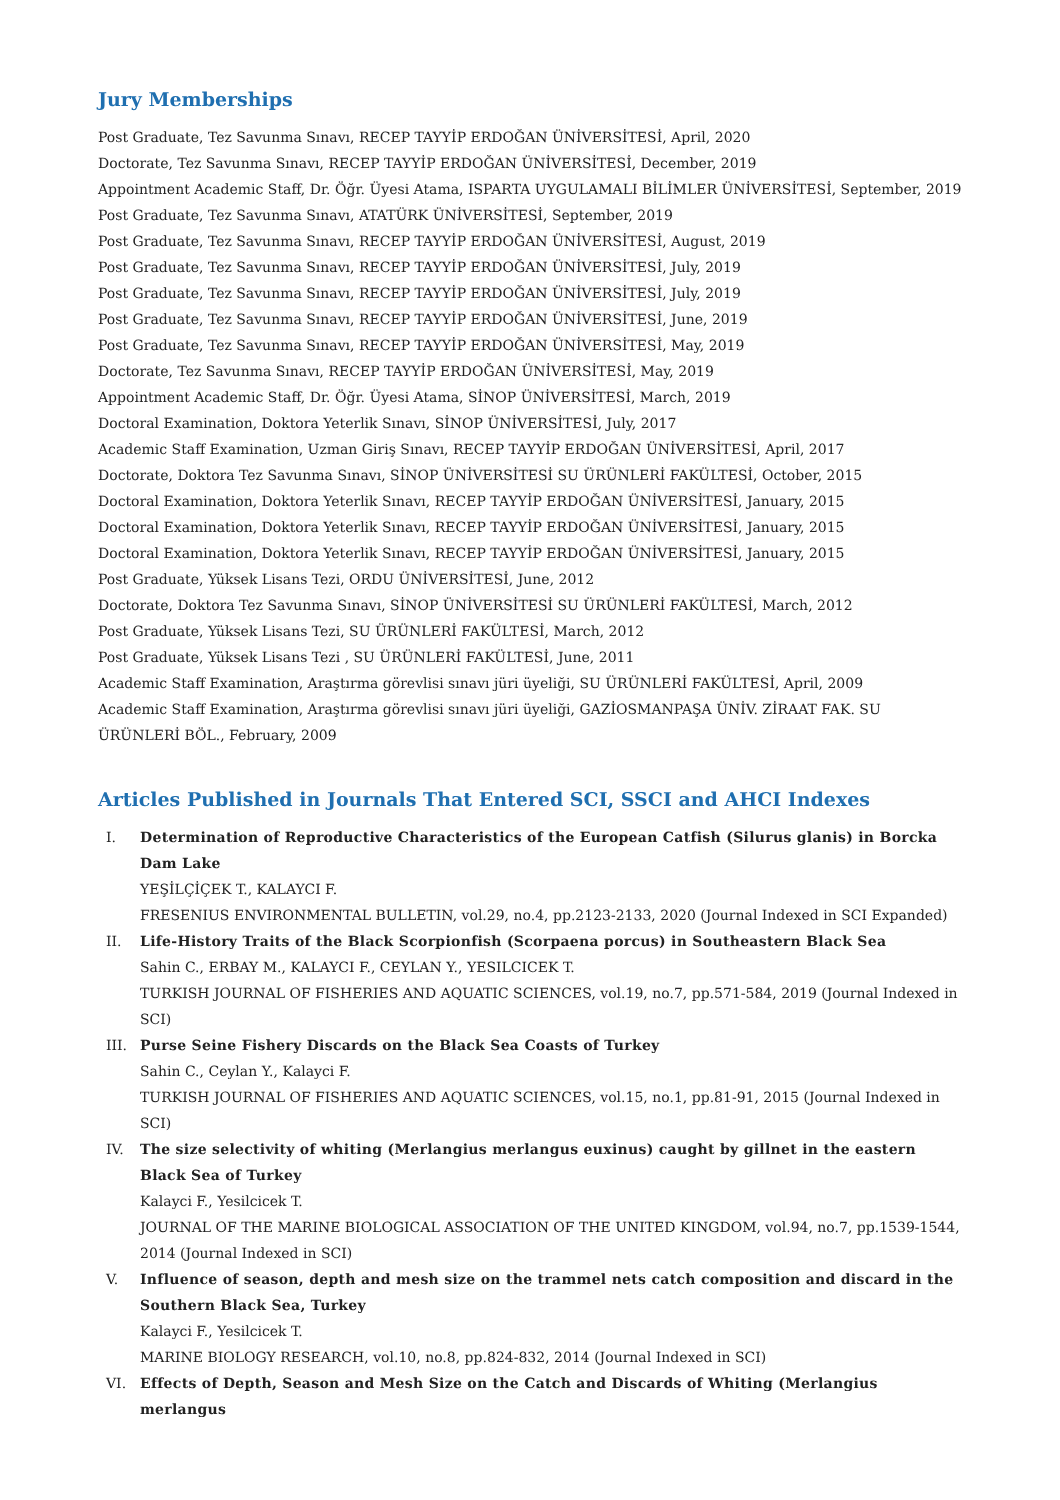Jury Memberships
Post Graduate, Tez Savunma Sınavı, RECEP TAYYİP ERDOĞAN ÜNİVERSİTESİ, April, 2020
Doctorate, Tez Savunma Sınavı, RECEP TAYYİP ERDOĞAN ÜNİVERSİTESİ, December, 2019
Appointment Academic Staff, Dr. Öğr. Üyesi Atama, ISPARTA UYGULAMALI BİLİMLER ÜNİVERSİTESİ, September, 2019
Post Graduate, Tez Savunma Sınavı, ATATÜRK ÜNİVERSİTESİ, September, 2019
Post Graduate, Tez Savunma Sınavı, RECEP TAYYİP ERDOĞAN ÜNİVERSİTESİ, August, 2019
Post Graduate, Tez Savunma Sınavı, RECEP TAYYİP ERDOĞAN ÜNİVERSİTESİ, July, 2019
Post Graduate, Tez Savunma Sınavı, RECEP TAYYİP ERDOĞAN ÜNİVERSİTESİ, July, 2019
Post Graduate, Tez Savunma Sınavı, RECEP TAYYİP ERDOĞAN ÜNİVERSİTESİ, June, 2019
Post Graduate, Tez Savunma Sınavı, RECEP TAYYİP ERDOĞAN ÜNİVERSİTESİ, May, 2019
Doctorate, Tez Savunma Sınavı, RECEP TAYYİP ERDOĞAN ÜNİVERSİTESİ, May, 2019
Appointment Academic Staff, Dr. Öğr. Üyesi Atama, SİNOP ÜNİVERSİTESİ, March, 2019
Doctoral Examination, Doktora Yeterlik Sınavı, SİNOP ÜNİVERSİTESİ, July, 2017
Academic Staff Examination, Uzman Giriş Sınavı, RECEP TAYYİP ERDOĞAN ÜNİVERSİTESİ, April, 2017
Doctorate, Doktora Tez Savunma Sınavı, SİNOP ÜNİVERSİTESİ SU ÜRÜNLERİ FAKÜLTESİ, October, 2015
Doctoral Examination, Doktora Yeterlik Sınavı, RECEP TAYYİP ERDOĞAN ÜNİVERSİTESİ, January, 2015
Doctoral Examination, Doktora Yeterlik Sınavı, RECEP TAYYİP ERDOĞAN ÜNİVERSİTESİ, January, 2015
Doctoral Examination, Doktora Yeterlik Sınavı, RECEP TAYYİP ERDOĞAN ÜNİVERSİTESİ, January, 2015
Post Graduate, Yüksek Lisans Tezi, ORDU ÜNİVERSİTESİ, June, 2012
Doctorate, Doktora Tez Savunma Sınavı, SİNOP ÜNİVERSİTESİ SU ÜRÜNLERİ FAKÜLTESİ, March, 2012
Post Graduate, Yüksek Lisans Tezi, SU ÜRÜNLERİ FAKÜLTESİ, March, 2012
Post Graduate, Yüksek Lisans Tezi , SU ÜRÜNLERİ FAKÜLTESİ, June, 2011
Academic Staff Examination, Araştırma görevlisi sınavı jüri üyeliği, SU ÜRÜNLERİ FAKÜLTESİ, April, 2009
Academic Staff Examination, Araştırma görevlisi sınavı jüri üyeliği, GAZİOSMANPAŞA ÜNİV. ZİRAAT FAK. SU ÜRÜNLERİ BÖL., February, 2009
Articles Published in Journals That Entered SCI, SSCI and AHCI Indexes
I. Determination of Reproductive Characteristics of the European Catfish (Silurus glanis) in Borcka Dam Lake
YEŞİLÇİÇEK T., KALAYCI F.
FRESENIUS ENVIRONMENTAL BULLETIN, vol.29, no.4, pp.2123-2133, 2020 (Journal Indexed in SCI Expanded)
II. Life-History Traits of the Black Scorpionfish (Scorpaena porcus) in Southeastern Black Sea
Sahin C., ERBAY M., KALAYCI F., CEYLAN Y., YESILCICEK T.
TURKISH JOURNAL OF FISHERIES AND AQUATIC SCIENCES, vol.19, no.7, pp.571-584, 2019 (Journal Indexed in SCI)
III. Purse Seine Fishery Discards on the Black Sea Coasts of Turkey
Sahin C., Ceylan Y., Kalayci F.
TURKISH JOURNAL OF FISHERIES AND AQUATIC SCIENCES, vol.15, no.1, pp.81-91, 2015 (Journal Indexed in SCI)
IV. The size selectivity of whiting (Merlangius merlangus euxinus) caught by gillnet in the eastern Black Sea of Turkey
Kalayci F., Yesilcicek T.
JOURNAL OF THE MARINE BIOLOGICAL ASSOCIATION OF THE UNITED KINGDOM, vol.94, no.7, pp.1539-1544, 2014 (Journal Indexed in SCI)
V. Influence of season, depth and mesh size on the trammel nets catch composition and discard in the Southern Black Sea, Turkey
Kalayci F., Yesilcicek T.
MARINE BIOLOGY RESEARCH, vol.10, no.8, pp.824-832, 2014 (Journal Indexed in SCI)
VI. Effects of Depth, Season and Mesh Size on the Catch and Discards of Whiting (Merlangius merlangus